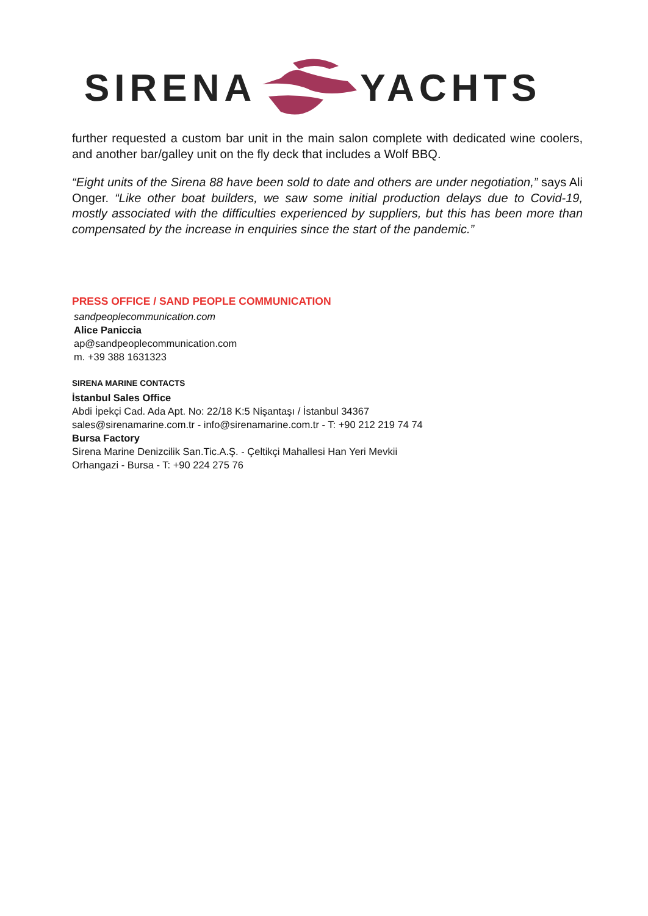SIRENA YACHTS
further requested a custom bar unit in the main salon complete with dedicated wine coolers, and another bar/galley unit on the fly deck that includes a Wolf BBQ.
“Eight units of the Sirena 88 have been sold to date and others are under negotiation,” says Ali Onger. “Like other boat builders, we saw some initial production delays due to Covid-19, mostly associated with the difficulties experienced by suppliers, but this has been more than compensated by the increase in enquiries since the start of the pandemic.”
PRESS OFFICE / SAND PEOPLE COMMUNICATION
sandpeoplecommunication.com
Alice Paniccia
ap@sandpeoplecommunication.com
m. +39 388 1631323
SIRENA MARINE CONTACTS
İstanbul Sales Office
Abdi İpekçi Cad. Ada Apt. No: 22/18 K:5 Nişantaşı / İstanbul 34367
sales@sirenamarine.com.tr - info@sirenamarine.com.tr - T: +90 212 219 74 74
Bursa Factory
Sirena Marine Denizcilik San.Tic.A.Ş. - Çeltikçi Mahallesi Han Yeri Mevkii
Orhangazi - Bursa - T: +90 224 275 76